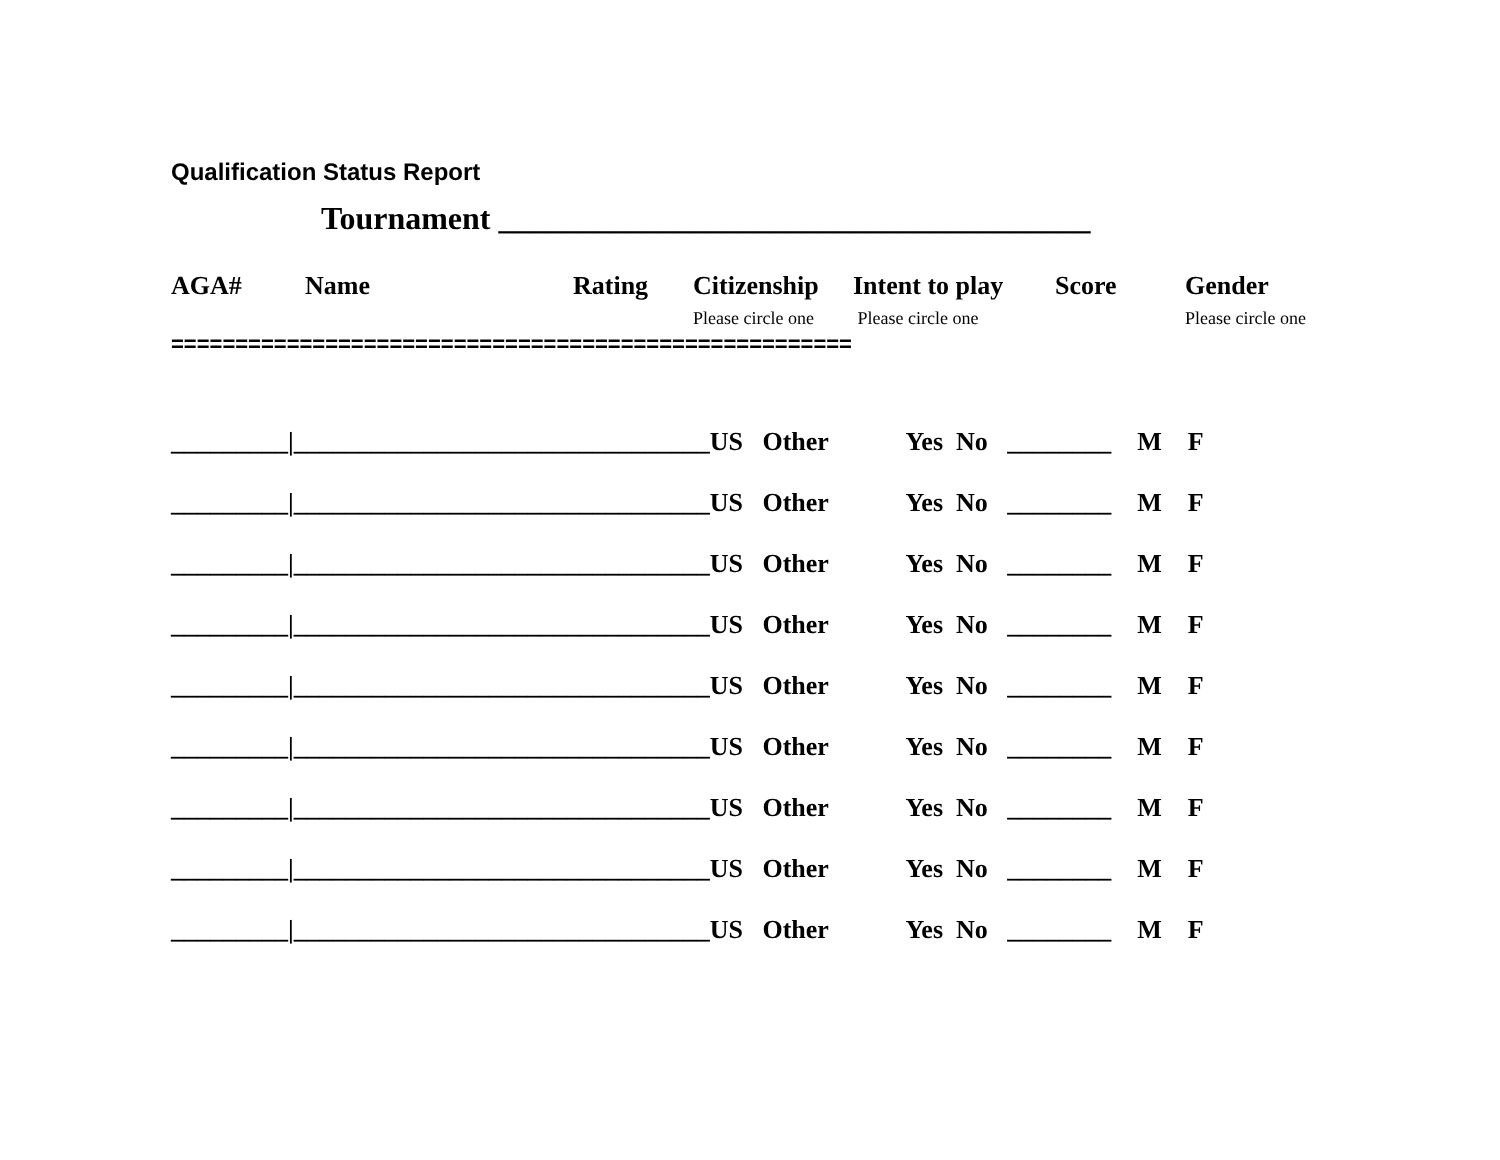Qualification Status Report
Tournament _____________________________________
AGA# Name Rating Citizenship
Please circle one
Intent to play
Please circle one
Score Gender
Please circle one
=====================================================
_________|________________________________US Other Yes No ________ M F
_________|________________________________US Other Yes No ________ M F
_________|________________________________US Other Yes No ________ M F
_________|________________________________US Other Yes No ________ M F
_________|________________________________US Other Yes No ________ M F
_________|________________________________US Other Yes No ________ M F
_________|________________________________US Other Yes No ________ M F
_________|________________________________US Other Yes No ________ M F
_________|________________________________US Other Yes No ________ M F